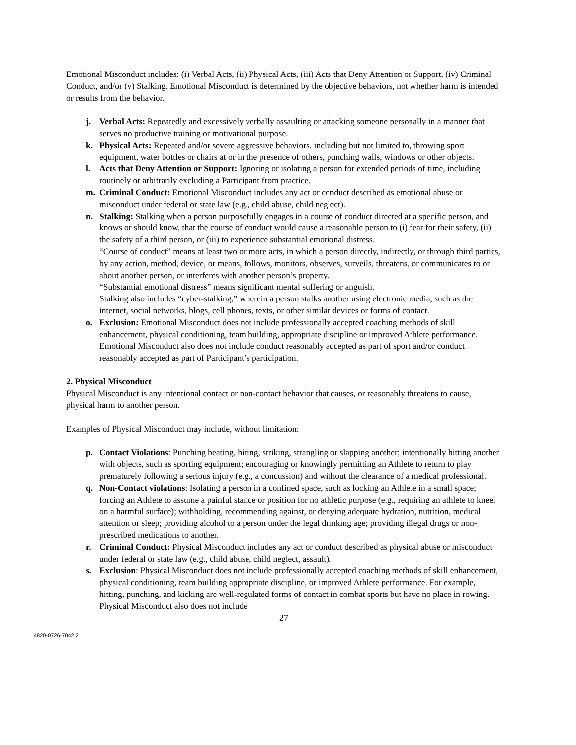Emotional Misconduct includes: (i) Verbal Acts, (ii) Physical Acts, (iii) Acts that Deny Attention or Support, (iv) Criminal Conduct, and/or (v) Stalking. Emotional Misconduct is determined by the objective behaviors, not whether harm is intended or results from the behavior.
j. Verbal Acts: Repeatedly and excessively verbally assaulting or attacking someone personally in a manner that serves no productive training or motivational purpose.
k. Physical Acts: Repeated and/or severe aggressive behaviors, including but not limited to, throwing sport equipment, water bottles or chairs at or in the presence of others, punching walls, windows or other objects.
l. Acts that Deny Attention or Support: Ignoring or isolating a person for extended periods of time, including routinely or arbitrarily excluding a Participant from practice.
m. Criminal Conduct: Emotional Misconduct includes any act or conduct described as emotional abuse or misconduct under federal or state law (e.g., child abuse, child neglect).
n. Stalking: Stalking when a person purposefully engages in a course of conduct directed at a specific person, and knows or should know, that the course of conduct would cause a reasonable person to (i) fear for their safety, (ii) the safety of a third person, or (iii) to experience substantial emotional distress.
“Course of conduct” means at least two or more acts, in which a person directly, indirectly, or through third parties, by any action, method, device, or means, follows, monitors, observes, surveils, threatens, or communicates to or about another person, or interferes with another person’s property.
“Substantial emotional distress” means significant mental suffering or anguish.
Stalking also includes “cyber-stalking,” wherein a person stalks another using electronic media, such as the internet, social networks, blogs, cell phones, texts, or other similar devices or forms of contact.
o. Exclusion: Emotional Misconduct does not include professionally accepted coaching methods of skill enhancement, physical conditioning, team building, appropriate discipline or improved Athlete performance. Emotional Misconduct also does not include conduct reasonably accepted as part of sport and/or conduct reasonably accepted as part of Participant’s participation.
2. Physical Misconduct
Physical Misconduct is any intentional contact or non-contact behavior that causes, or reasonably threatens to cause, physical harm to another person.
Examples of Physical Misconduct may include, without limitation:
p. Contact Violations: Punching beating, biting, striking, strangling or slapping another; intentionally hitting another with objects, such as sporting equipment; encouraging or knowingly permitting an Athlete to return to play prematurely following a serious injury (e.g., a concussion) and without the clearance of a medical professional.
q. Non-Contact violations: Isolating a person in a confined space, such as locking an Athlete in a small space; forcing an Athlete to assume a painful stance or position for no athletic purpose (e.g., requiring an athlete to kneel on a harmful surface); withholding, recommending against, or denying adequate hydration, nutrition, medical attention or sleep; providing alcohol to a person under the legal drinking age; providing illegal drugs or non-prescribed medications to another.
r. Criminal Conduct: Physical Misconduct includes any act or conduct described as physical abuse or misconduct under federal or state law (e.g., child abuse, child neglect, assault).
s. Exclusion: Physical Misconduct does not include professionally accepted coaching methods of skill enhancement, physical conditioning, team building appropriate discipline, or improved Athlete performance. For example, hitting, punching, and kicking are well-regulated forms of contact in combat sports but have no place in rowing. Physical Misconduct also does not include
27
4820-0726-7042.2